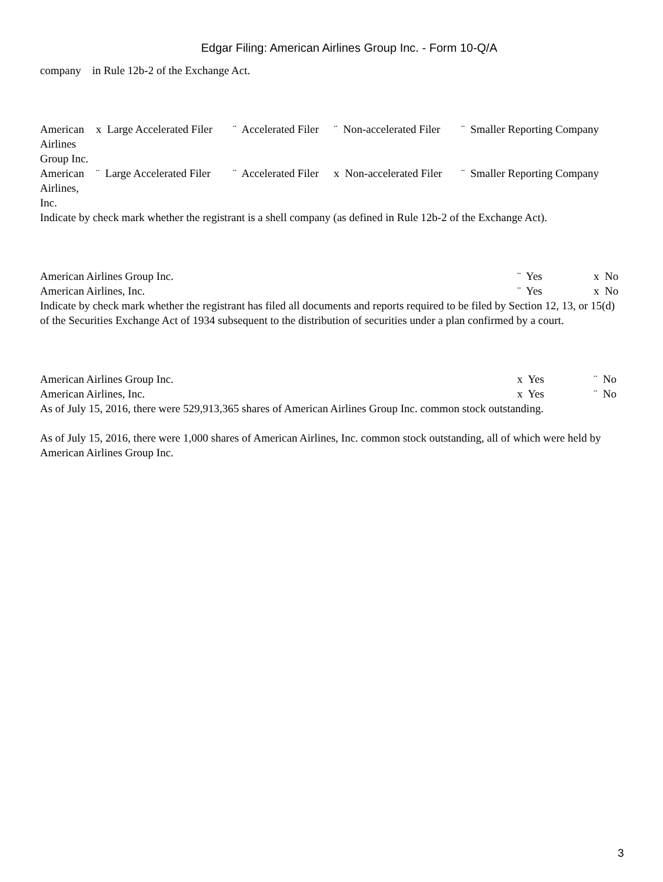Edgar Filing: American Airlines Group Inc. - Form 10-Q/A
company in Rule 12b-2 of the Exchange Act.
| American Airlines Group Inc. | x Large Accelerated Filer | ¨ Accelerated Filer | ¨ Non-accelerated Filer | ¨ Smaller Reporting Company |
| American Airlines, Inc. | ¨ Large Accelerated Filer | ¨ Accelerated Filer | x Non-accelerated Filer | ¨ Smaller Reporting Company |
Indicate by check mark whether the registrant is a shell company (as defined in Rule 12b-2 of the Exchange Act).
| American Airlines Group Inc. | ¨ Yes | x No |
| American Airlines, Inc. | ¨ Yes | x No |
Indicate by check mark whether the registrant has filed all documents and reports required to be filed by Section 12, 13, or 15(d) of the Securities Exchange Act of 1934 subsequent to the distribution of securities under a plan confirmed by a court.
| American Airlines Group Inc. | x Yes | ¨ No |
| American Airlines, Inc. | x Yes | ¨ No |
As of July 15, 2016, there were 529,913,365 shares of American Airlines Group Inc. common stock outstanding.
As of July 15, 2016, there were 1,000 shares of American Airlines, Inc. common stock outstanding, all of which were held by American Airlines Group Inc.
3